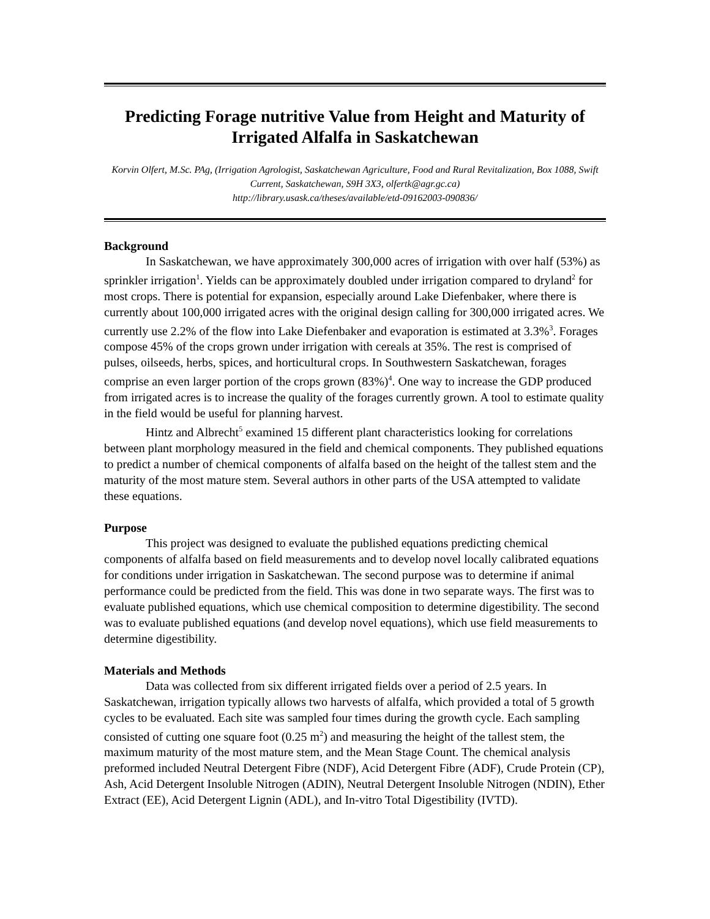Predicting Forage nutritive Value from Height and Maturity of Irrigated Alfalfa in Saskatchewan
Korvin Olfert, M.Sc. PAg, (Irrigation Agrologist, Saskatchewan Agriculture, Food and Rural Revitalization, Box 1088, Swift Current, Saskatchewan, S9H 3X3, olfertk@agr.gc.ca)
http://library.usask.ca/theses/available/etd-09162003-090836/
Background
In Saskatchewan, we have approximately 300,000 acres of irrigation with over half (53%) as sprinkler irrigation<sup>1</sup>. Yields can be approximately doubled under irrigation compared to dryland<sup>2</sup> for most crops. There is potential for expansion, especially around Lake Diefenbaker, where there is currently about 100,000 irrigated acres with the original design calling for 300,000 irrigated acres. We currently use 2.2% of the flow into Lake Diefenbaker and evaporation is estimated at 3.3%<sup>3</sup>. Forages compose 45% of the crops grown under irrigation with cereals at 35%. The rest is comprised of pulses, oilseeds, herbs, spices, and horticultural crops. In Southwestern Saskatchewan, forages comprise an even larger portion of the crops grown (83%)<sup>4</sup>. One way to increase the GDP produced from irrigated acres is to increase the quality of the forages currently grown. A tool to estimate quality in the field would be useful for planning harvest.
Hintz and Albrecht<sup>5</sup> examined 15 different plant characteristics looking for correlations between plant morphology measured in the field and chemical components. They published equations to predict a number of chemical components of alfalfa based on the height of the tallest stem and the maturity of the most mature stem. Several authors in other parts of the USA attempted to validate these equations.
Purpose
This project was designed to evaluate the published equations predicting chemical components of alfalfa based on field measurements and to develop novel locally calibrated equations for conditions under irrigation in Saskatchewan. The second purpose was to determine if animal performance could be predicted from the field. This was done in two separate ways. The first was to evaluate published equations, which use chemical composition to determine digestibility. The second was to evaluate published equations (and develop novel equations), which use field measurements to determine digestibility.
Materials and Methods
Data was collected from six different irrigated fields over a period of 2.5 years. In Saskatchewan, irrigation typically allows two harvests of alfalfa, which provided a total of 5 growth cycles to be evaluated. Each site was sampled four times during the growth cycle. Each sampling consisted of cutting one square foot (0.25 m<sup>2</sup>) and measuring the height of the tallest stem, the maximum maturity of the most mature stem, and the Mean Stage Count. The chemical analysis preformed included Neutral Detergent Fibre (NDF), Acid Detergent Fibre (ADF), Crude Protein (CP), Ash, Acid Detergent Insoluble Nitrogen (ADIN), Neutral Detergent Insoluble Nitrogen (NDIN), Ether Extract (EE), Acid Detergent Lignin (ADL), and In-vitro Total Digestibility (IVTD).